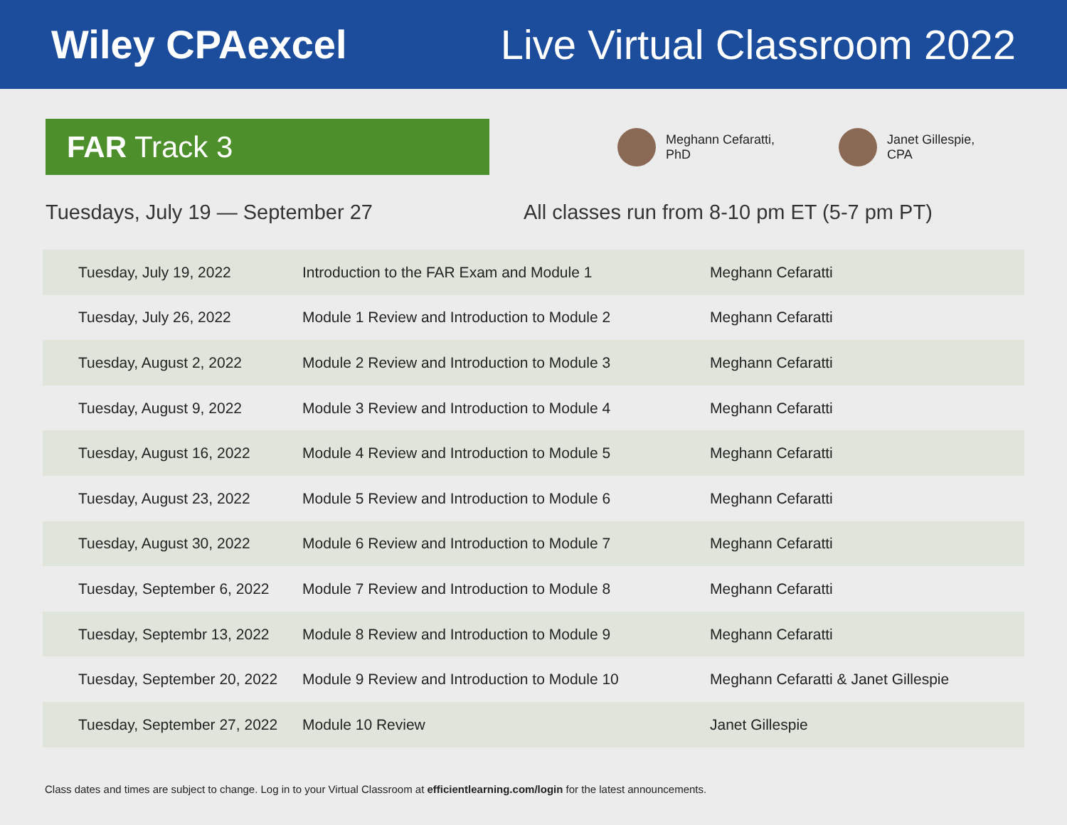Wiley CPAexcel Live Virtual Classroom 2022
FAR Track 3
Meghann Cefaratti,
PhD
Janet Gillespie,
CPA
Tuesdays, July 19 — September 27 All classes run from 8-10 pm ET (5-7 pm PT)
| Tuesday, July 19, 2022 | Introduction to the FAR Exam and Module 1 | Meghann Cefaratti |
| Tuesday, July 26, 2022 | Module 1 Review and Introduction to Module 2 | Meghann Cefaratti |
| Tuesday, August 2, 2022 | Module 2 Review and Introduction to Module 3 | Meghann Cefaratti |
| Tuesday, August 9, 2022 | Module 3 Review and Introduction to Module 4 | Meghann Cefaratti |
| Tuesday, August 16, 2022 | Module 4 Review and Introduction to Module 5 | Meghann Cefaratti |
| Tuesday, August 23, 2022 | Module 5 Review and Introduction to Module 6 | Meghann Cefaratti |
| Tuesday, August 30, 2022 | Module 6 Review and Introduction to Module 7 | Meghann Cefaratti |
| Tuesday, September 6, 2022 | Module 7 Review and Introduction to Module 8 | Meghann Cefaratti |
| Tuesday, Septembr 13, 2022 | Module 8 Review and Introduction to Module 9 | Meghann Cefaratti |
| Tuesday, September 20, 2022 | Module 9 Review and Introduction to Module 10 | Meghann Cefaratti & Janet Gillespie |
| Tuesday, September 27, 2022 | Module 10 Review | Janet Gillespie |
Class dates and times are subject to change. Log in to your Virtual Classroom at efficientlearning.com/login for the latest announcements.